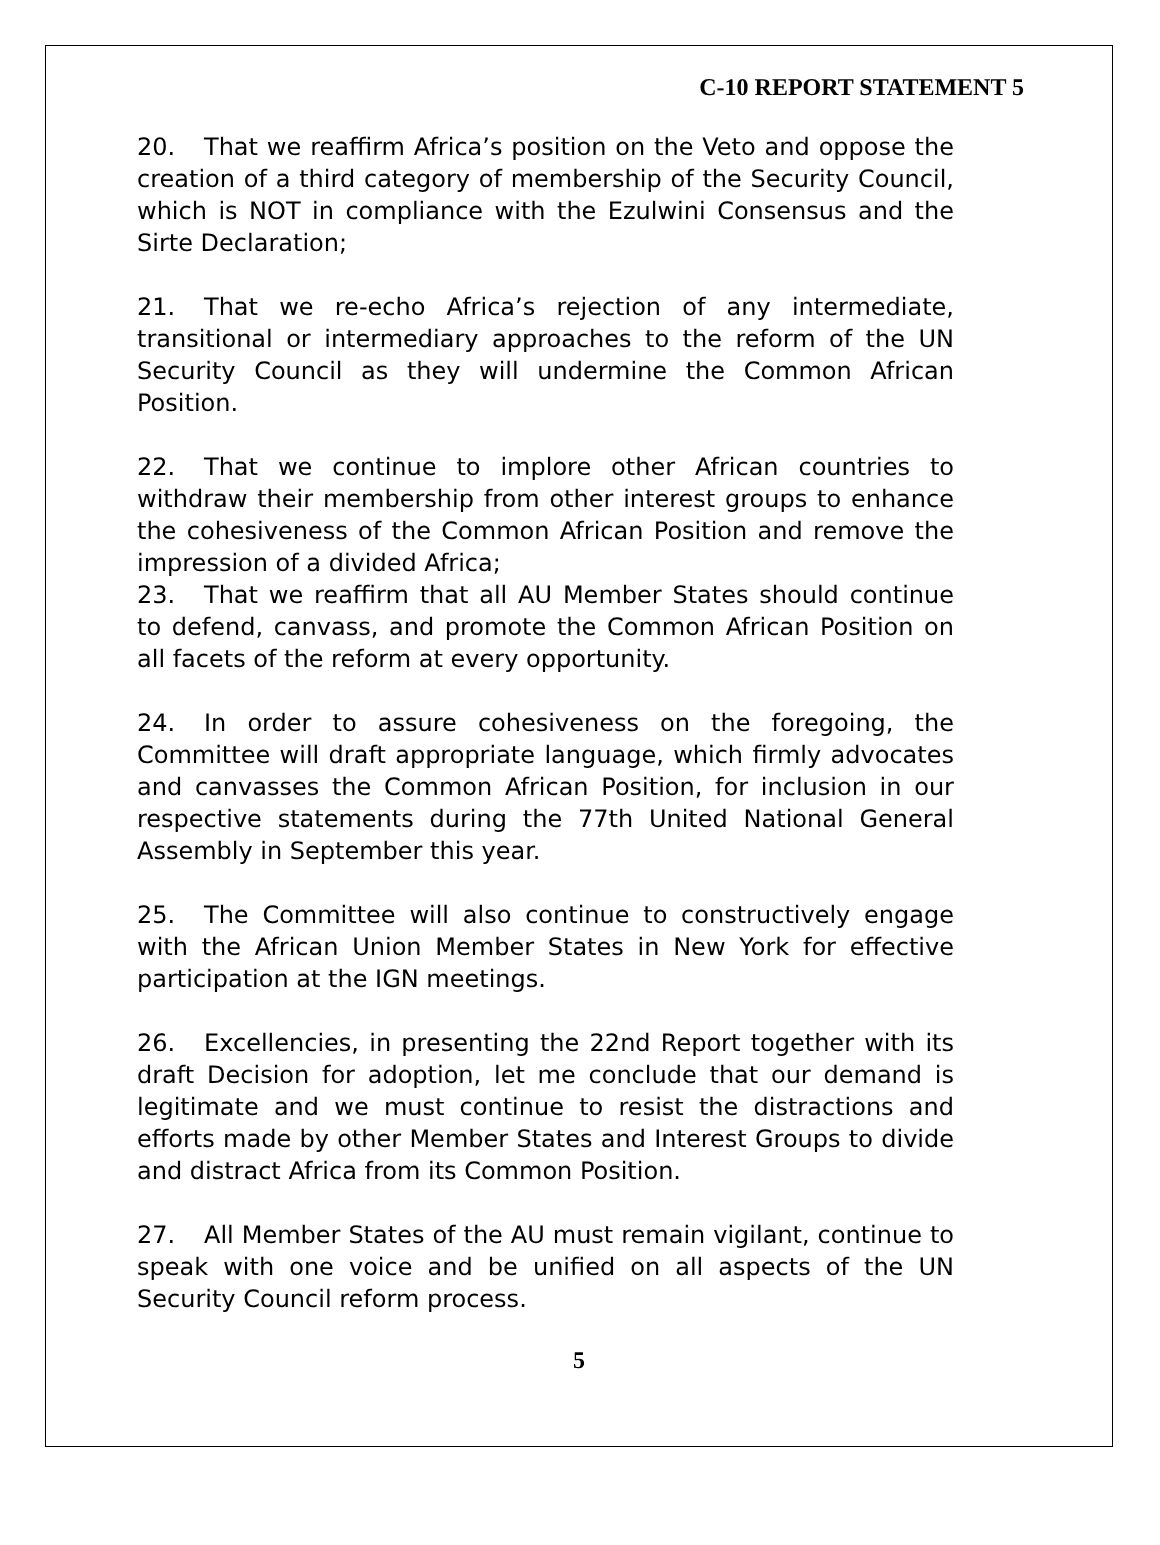C-10 REPORT STATEMENT 5
20. That we reaffirm Africa’s position on the Veto and oppose the creation of a third category of membership of the Security Council, which is NOT in compliance with the Ezulwini Consensus and the Sirte Declaration;
21. That we re-echo Africa’s rejection of any intermediate, transitional or intermediary approaches to the reform of the UN Security Council as they will undermine the Common African Position.
22. That we continue to implore other African countries to withdraw their membership from other interest groups to enhance the cohesiveness of the Common African Position and remove the impression of a divided Africa;
23. That we reaffirm that all AU Member States should continue to defend, canvass, and promote the Common African Position on all facets of the reform at every opportunity.
24. In order to assure cohesiveness on the foregoing, the Committee will draft appropriate language, which firmly advocates and canvasses the Common African Position, for inclusion in our respective statements during the 77th United National General Assembly in September this year.
25. The Committee will also continue to constructively engage with the African Union Member States in New York for effective participation at the IGN meetings.
26. Excellencies, in presenting the 22nd Report together with its draft Decision for adoption, let me conclude that our demand is legitimate and we must continue to resist the distractions and efforts made by other Member States and Interest Groups to divide and distract Africa from its Common Position.
27. All Member States of the AU must remain vigilant, continue to speak with one voice and be unified on all aspects of the UN Security Council reform process.
5